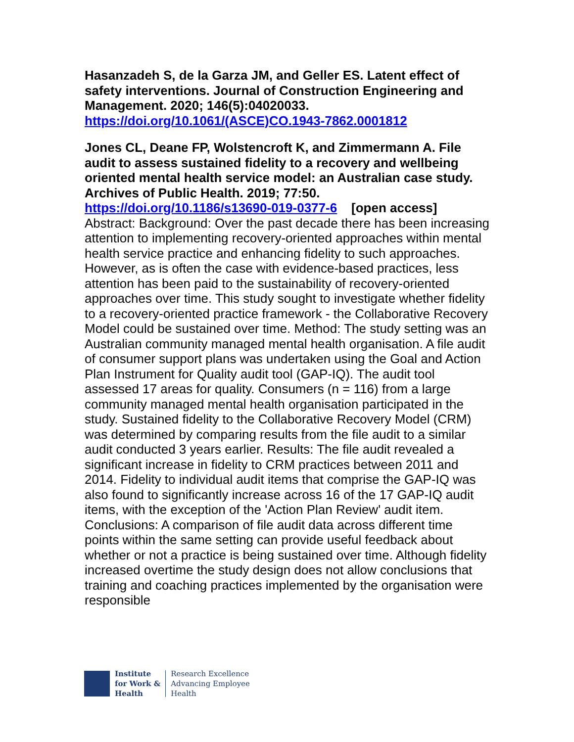Hasanzadeh S, de la Garza JM, and Geller ES. Latent effect of safety interventions. Journal of Construction Engineering and Management. 2020; 146(5):04020033.
https://doi.org/10.1061/(ASCE)CO.1943-7862.0001812
Jones CL, Deane FP, Wolstencroft K, and Zimmermann A. File audit to assess sustained fidelity to a recovery and wellbeing oriented mental health service model: an Australian case study. Archives of Public Health. 2019; 77:50.
https://doi.org/10.1186/s13690-019-0377-6 [open access]
Abstract: Background: Over the past decade there has been increasing attention to implementing recovery-oriented approaches within mental health service practice and enhancing fidelity to such approaches. However, as is often the case with evidence-based practices, less attention has been paid to the sustainability of recovery-oriented approaches over time. This study sought to investigate whether fidelity to a recovery-oriented practice framework - the Collaborative Recovery Model could be sustained over time. Method: The study setting was an Australian community managed mental health organisation. A file audit of consumer support plans was undertaken using the Goal and Action Plan Instrument for Quality audit tool (GAP-IQ). The audit tool assessed 17 areas for quality. Consumers (n = 116) from a large community managed mental health organisation participated in the study. Sustained fidelity to the Collaborative Recovery Model (CRM) was determined by comparing results from the file audit to a similar audit conducted 3 years earlier. Results: The file audit revealed a significant increase in fidelity to CRM practices between 2011 and 2014. Fidelity to individual audit items that comprise the GAP-IQ was also found to significantly increase across 16 of the 17 GAP-IQ audit items, with the exception of the 'Action Plan Review' audit item. Conclusions: A comparison of file audit data across different time points within the same setting can provide useful feedback about whether or not a practice is being sustained over time. Although fidelity increased overtime the study design does not allow conclusions that training and coaching practices implemented by the organisation were responsible
Institute
for Work &
Health
Research Excellence
Advancing Employee
Health